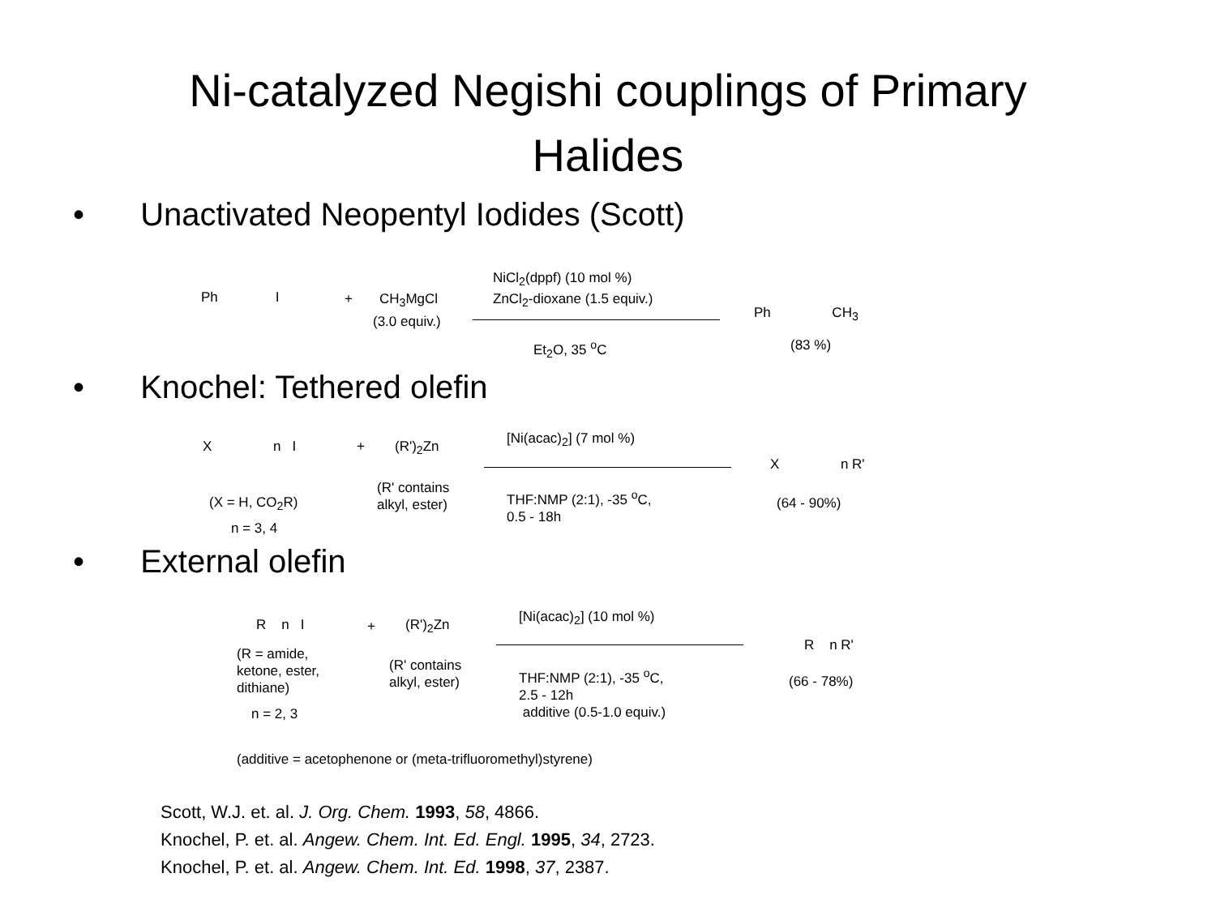Ni-catalyzed Negishi couplings of Primary
Halides
• Unactivated Neopentyl Iodides (Scott)
Ph I + CH<sub>3</sub>MgCl
(3.0 equiv.)
NiCl<sub>2</sub>(dppf) (10 mol %)
ZnCl<sub>2</sub>-dioxane (1.5 equiv.)
Et<sub>2</sub>O, 35 <sup>o</sup>C
Ph CH<sub>3</sub>
(83 %)
• Knochel: Tethered olefin
X n I + (R')<sub>2</sub>Zn [Ni(acac)<sub>2</sub>] (7 mol %)
X n R'
(X = H, CO<sub>2</sub>R)
n = 3, 4
(R' contains
alkyl, ester)
THF:NMP (2:1), -35 <sup>o</sup>C,
0.5 - 18h
(64 - 90%)
• External olefin
R n I + (R')<sub>2</sub>Zn [Ni(acac)<sub>2</sub>] (10 mol %)
R n R'
(R = amide,
ketone, ester,
dithiane)
(R' contains
alkyl, ester)
THF:NMP (2:1), -35 <sup>o</sup>C,
2.5 - 12h
additive (0.5-1.0 equiv.)
(66 - 78%)
n = 2, 3
(additive = acetophenone or (meta-trifluoromethyl)styrene)
Scott, W.J. et. al. J. Org. Chem. 1993, 58, 4866.
Knochel, P. et. al. Angew. Chem. Int. Ed. Engl. 1995, 34, 2723.
Knochel, P. et. al. Angew. Chem. Int. Ed. 1998, 37, 2387.